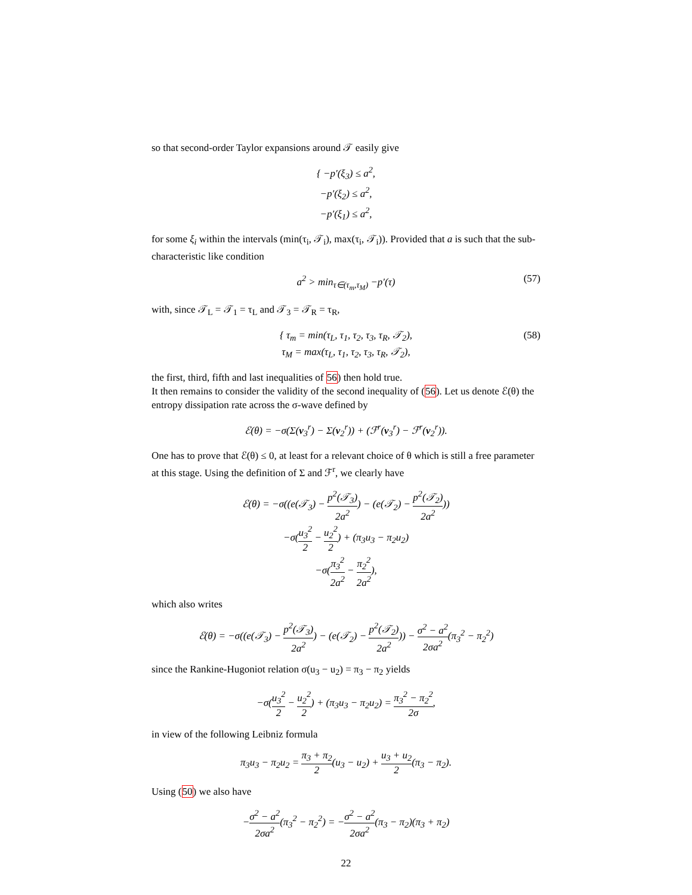so that second-order Taylor expansions around 𝒯 easily give
{ −p′(ξ<sub>3</sub>) ≤ a<sup>2</sup>,
−p′(ξ<sub>2</sub>) ≤ a<sup>2</sup>,
−p′(ξ<sub>1</sub>) ≤ a<sup>2</sup>,
for some ξ<sub>i</sub> within the intervals (min(τ<sub>i</sub>, 𝒯<sub>i</sub>), max(τ<sub>i</sub>, 𝒯<sub>i</sub>)). Provided that a is such that the sub-characteristic like condition
a<sup>2</sup> > min<sub>τ∈(τ<sub>m</sub>,τ<sub>M</sub>)</sub> −p′(τ) (57)
with, since 𝒯<sub>L</sub> = 𝒯<sub>1</sub> = τ<sub>L</sub> and 𝒯<sub>3</sub> = 𝒯<sub>R</sub> = τ<sub>R</sub>,
{ τ<sub>m</sub> = min(τ<sub>L</sub>, τ<sub>1</sub>, τ<sub>2</sub>, τ<sub>3</sub>, τ<sub>R</sub>, 𝒯<sub>2</sub>),
τ<sub>M</sub> = max(τ<sub>L</sub>, τ<sub>1</sub>, τ<sub>2</sub>, τ<sub>3</sub>, τ<sub>R</sub>, 𝒯<sub>2</sub>),
(58)
the first, third, fifth and last inequalities of 56) then hold true.
It then remains to consider the validity of the second inequality of (56). Let us denote ℰ(θ) the entropy dissipation rate across the σ-wave defined by
ℰ(θ) = −σ(Σ(v<sub>3</sub><sup>r</sup>) − Σ(v<sub>2</sub><sup>r</sup>)) + (ℱ<sup>r</sup>(v<sub>3</sub><sup>r</sup>) − ℱ<sup>r</sup>(v<sub>2</sub><sup>r</sup>)).
One has to prove that ℰ(θ) ≤ 0, at least for a relevant choice of θ which is still a free parameter at this stage. Using the definition of Σ and ℱ<sup>r</sup>, we clearly have
ℰ(θ) = −σ((e(𝒯<sub>3</sub>) − p<sup>2</sup>(𝒯<sub>3</sub>) 2a<sup>2</sup>) − (e(𝒯<sub>2</sub>) − p<sup>2</sup>(𝒯<sub>2</sub>) 2a<sup>2</sup>))
−σ(u<sub>3</sub><sup>2</sup> 2 − u<sub>2</sub><sup>2</sup> 2) + (π<sub>3</sub>u<sub>3</sub> − π<sub>2</sub>u<sub>2</sub>)
−σ(π<sub>3</sub><sup>2</sup> 2a<sup>2</sup> − π<sub>2</sub><sup>2</sup> 2a<sup>2</sup>),
which also writes
ℰ(θ) = −σ((e(𝒯<sub>3</sub>) − p<sup>2</sup>(𝒯<sub>3</sub>) 2a<sup>2</sup>) − (e(𝒯<sub>2</sub>) − p<sup>2</sup>(𝒯<sub>2</sub>) 2a<sup>2</sup>)) − σ<sup>2</sup> − a<sup>2</sup> 2σa<sup>2</sup>(π<sub>3</sub><sup>2</sup> − π<sub>2</sub><sup>2</sup>)
since the Rankine-Hugoniot relation σ(u<sub>3</sub> − u<sub>2</sub>) = π<sub>3</sub> − π<sub>2</sub> yields
−σ(u<sub>3</sub><sup>2</sup> 2 − u<sub>2</sub><sup>2</sup> 2) + (π<sub>3</sub>u<sub>3</sub> − π<sub>2</sub>u<sub>2</sub>) = π<sub>3</sub><sup>2</sup> − π<sub>2</sub><sup>2</sup> 2σ,
in view of the following Leibniz formula
π<sub>3</sub>u<sub>3</sub> − π<sub>2</sub>u<sub>2</sub> = π<sub>3</sub> + π<sub>2</sub> 2(u<sub>3</sub> − u<sub>2</sub>) + u<sub>3</sub> + u<sub>2</sub> 2(π<sub>3</sub> − π<sub>2</sub>).
Using (50) we also have
−σ<sup>2</sup> − a<sup>2</sup> 2σa<sup>2</sup>(π<sub>3</sub><sup>2</sup> − π<sub>2</sub><sup>2</sup>) = −σ<sup>2</sup> − a<sup>2</sup> 2σa<sup>2</sup>(π<sub>3</sub> − π<sub>2</sub>)(π<sub>3</sub> + π<sub>2</sub>)
22